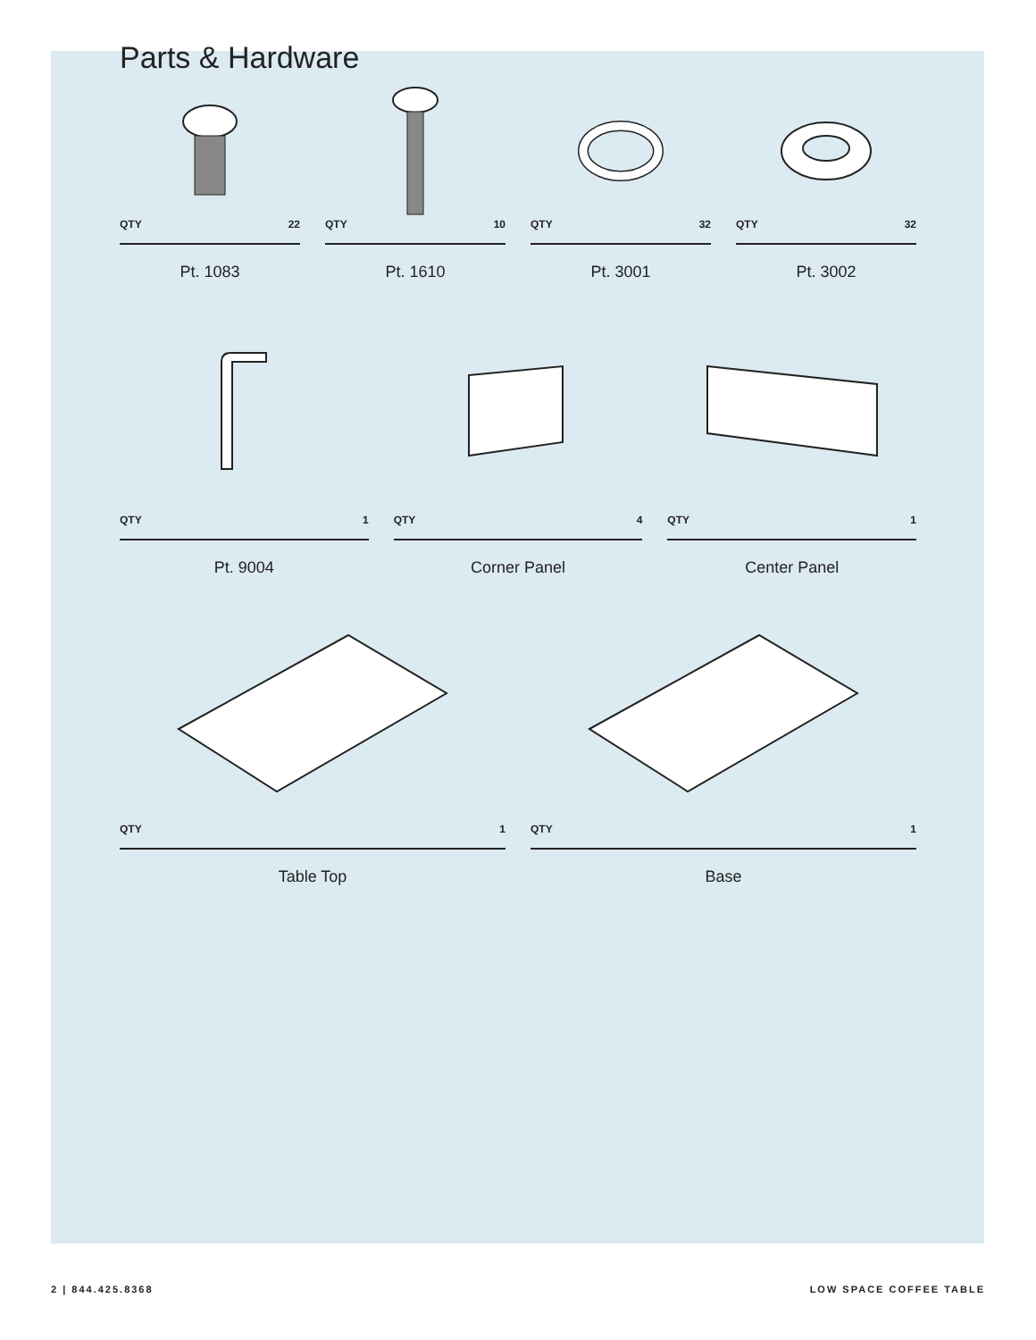Parts & Hardware
QTY 22
Pt. 1083
QTY 10
Pt. 1610
QTY 32
Pt. 3001
QTY 32
Pt. 3002
QTY 1
Pt. 9004
QTY 4
Corner Panel
QTY 1
Center Panel
QTY 1
Table Top
QTY 1
Base
2 | 844.425.8368 LOW SPACE COFFEE TABLE